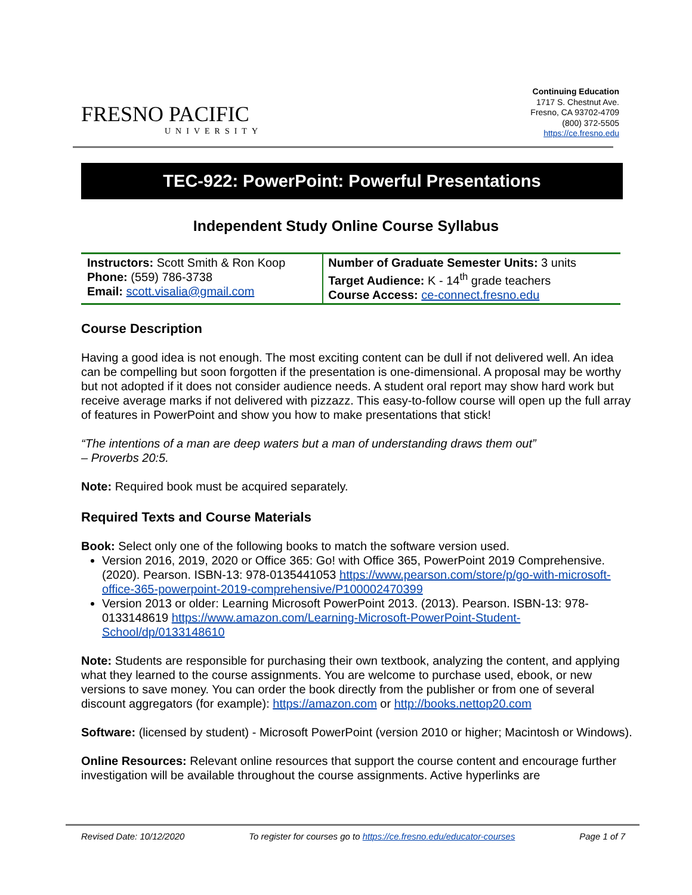FRESNO PACIFIC
UNIVERSITY
Continuing Education
1717 S. Chestnut Ave.
Fresno, CA 93702-4709
(800) 372-5505
https://ce.fresno.edu
TEC-922: PowerPoint: Powerful Presentations
Independent Study Online Course Syllabus
| Instructors: Scott Smith & Ron Koop Phone: (559) 786-3738 Email: scott.visalia@gmail.com | Number of Graduate Semester Units: 3 units Target Audience: K - 14<sup>th</sup> grade teachers Course Access: ce-connect.fresno.edu |
Course Description
Having a good idea is not enough. The most exciting content can be dull if not delivered well. An idea can be compelling but soon forgotten if the presentation is one-dimensional. A proposal may be worthy but not adopted if it does not consider audience needs. A student oral report may show hard work but receive average marks if not delivered with pizzazz. This easy-to-follow course will open up the full array of features in PowerPoint and show you how to make presentations that stick!
“The intentions of a man are deep waters but a man of understanding draws them out”
– Proverbs 20:5.
Note: Required book must be acquired separately.
Required Texts and Course Materials
Book: Select only one of the following books to match the software version used.
Version 2016, 2019, 2020 or Office 365: Go! with Office 365, PowerPoint 2019 Comprehensive. (2020). Pearson. ISBN-13: 978-0135441053 https://www.pearson.com/store/p/go-with-microsoft-office-365-powerpoint-2019-comprehensive/P100002470399
Version 2013 or older: Learning Microsoft PowerPoint 2013. (2013). Pearson. ISBN-13: 978-0133148619 https://www.amazon.com/Learning-Microsoft-PowerPoint-Student-School/dp/0133148610
Note: Students are responsible for purchasing their own textbook, analyzing the content, and applying what they learned to the course assignments. You are welcome to purchase used, ebook, or new versions to save money. You can order the book directly from the publisher or from one of several discount aggregators (for example): https://amazon.com or http://books.nettop20.com
Software: (licensed by student) - Microsoft PowerPoint (version 2010 or higher; Macintosh or Windows).
Online Resources: Relevant online resources that support the course content and encourage further investigation will be available throughout the course assignments. Active hyperlinks are
Revised Date: 10/12/2020 To register for courses go to https://ce.fresno.edu/educator-courses Page 1 of 7